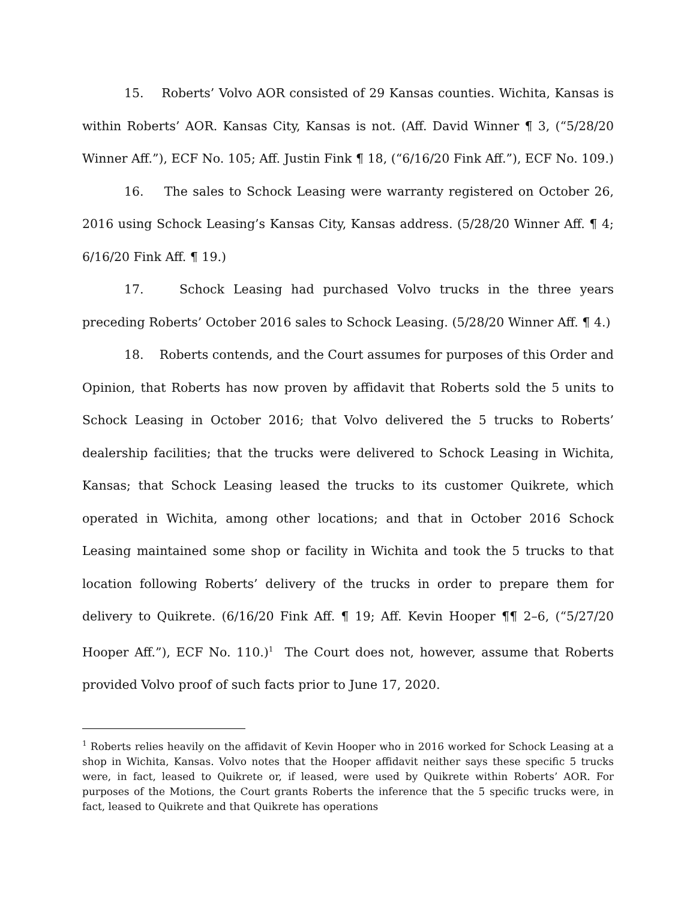15. Roberts’ Volvo AOR consisted of 29 Kansas counties. Wichita, Kansas is within Roberts’ AOR. Kansas City, Kansas is not. (Aff. David Winner ¶ 3, (“5/28/20 Winner Aff.”), ECF No. 105; Aff. Justin Fink ¶ 18, (“6/16/20 Fink Aff.”), ECF No. 109.)
16. The sales to Schock Leasing were warranty registered on October 26, 2016 using Schock Leasing’s Kansas City, Kansas address. (5/28/20 Winner Aff. ¶ 4; 6/16/20 Fink Aff. ¶ 19.)
17. Schock Leasing had purchased Volvo trucks in the three years preceding Roberts’ October 2016 sales to Schock Leasing. (5/28/20 Winner Aff. ¶ 4.)
18. Roberts contends, and the Court assumes for purposes of this Order and Opinion, that Roberts has now proven by affidavit that Roberts sold the 5 units to Schock Leasing in October 2016; that Volvo delivered the 5 trucks to Roberts’ dealership facilities; that the trucks were delivered to Schock Leasing in Wichita, Kansas; that Schock Leasing leased the trucks to its customer Quikrete, which operated in Wichita, among other locations; and that in October 2016 Schock Leasing maintained some shop or facility in Wichita and took the 5 trucks to that location following Roberts’ delivery of the trucks in order to prepare them for delivery to Quikrete. (6/16/20 Fink Aff. ¶ 19; Aff. Kevin Hooper ¶¶ 2–6, (“5/27/20 Hooper Aff.”), ECF No. 110.)<sup>1</sup> The Court does not, however, assume that Roberts provided Volvo proof of such facts prior to June 17, 2020.
<sup>1</sup> Roberts relies heavily on the affidavit of Kevin Hooper who in 2016 worked for Schock Leasing at a shop in Wichita, Kansas. Volvo notes that the Hooper affidavit neither says these specific 5 trucks were, in fact, leased to Quikrete or, if leased, were used by Quikrete within Roberts’ AOR. For purposes of the Motions, the Court grants Roberts the inference that the 5 specific trucks were, in fact, leased to Quikrete and that Quikrete has operations